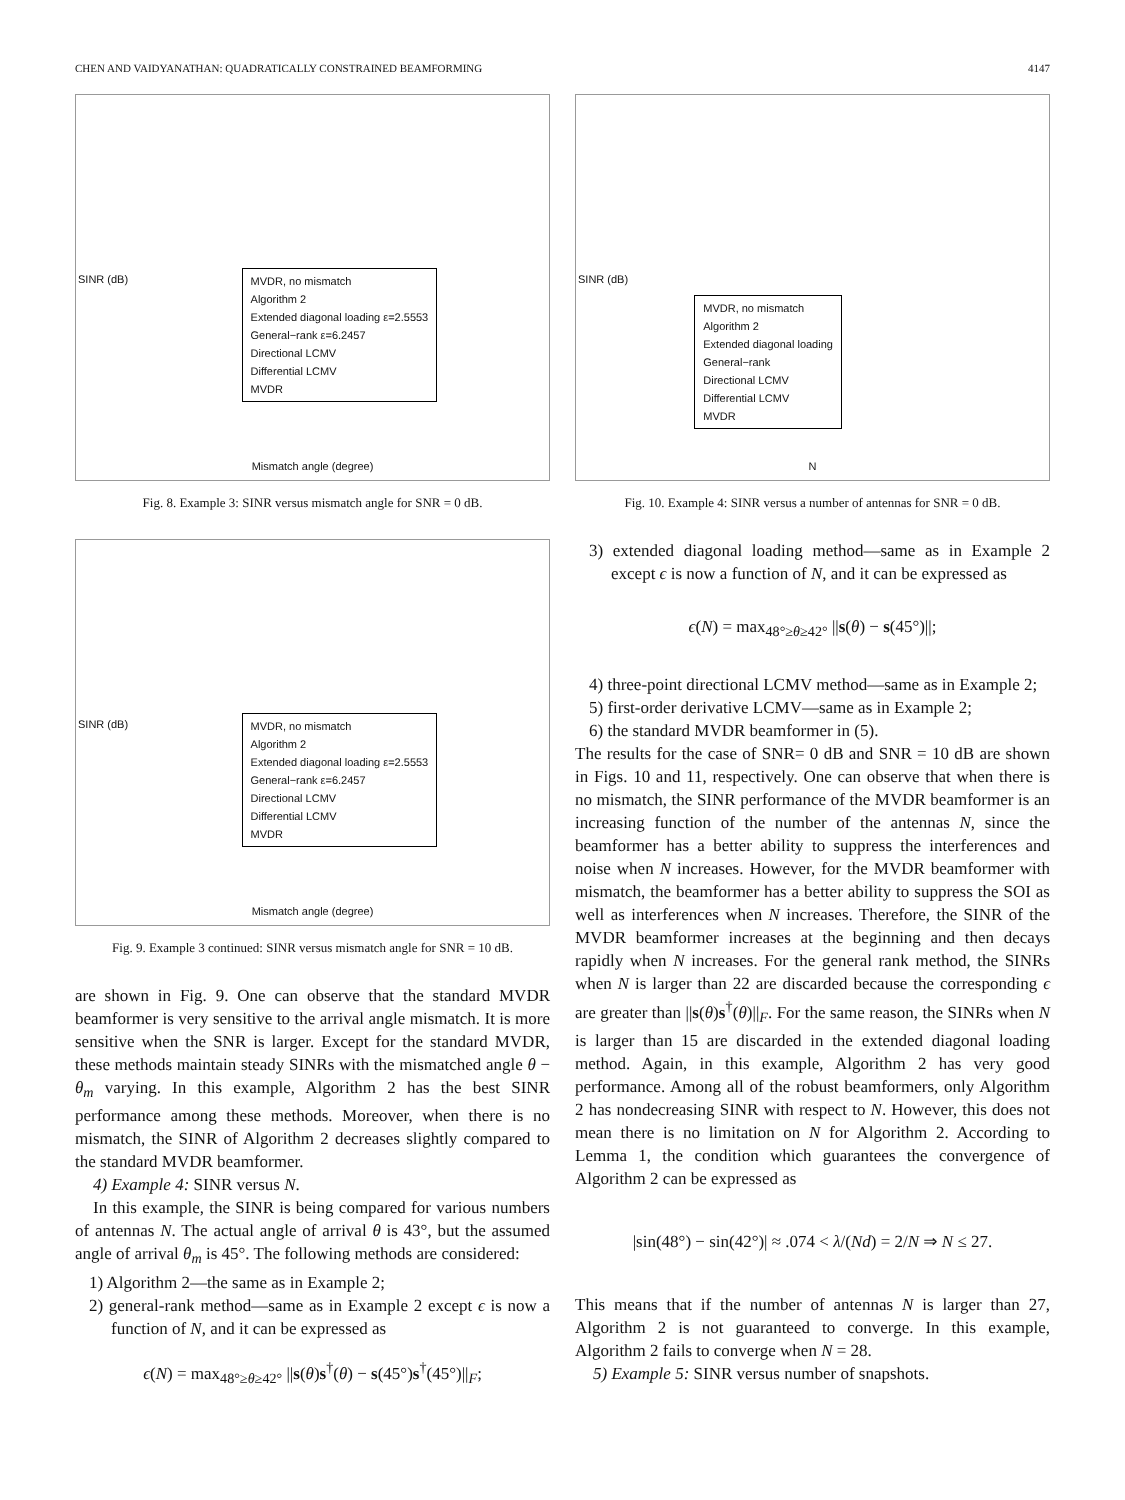CHEN AND VAIDYANATHAN: QUADRATICALLY CONSTRAINED BEAMFORMING 4147
MVDR, no mismatch
Algorithm 2
Extended diagonal loading ε=2.5553
General−rank ε=6.2457
Directional LCMV
Differential LCMV
MVDR
Mismatch angle (degree)
SINR (dB)
Fig. 8. Example 3: SINR versus mismatch angle for SNR = 0 dB.
MVDR, no mismatch
Algorithm 2
Extended diagonal loading ε=2.5553
General−rank ε=6.2457
Directional LCMV
Differential LCMV
MVDR
Mismatch angle (degree)
SINR (dB)
Fig. 9. Example 3 continued: SINR versus mismatch angle for SNR = 10 dB.
are shown in Fig. 9. One can observe that the standard MVDR beamformer is very sensitive to the arrival angle mismatch. It is more sensitive when the SNR is larger. Except for the standard MVDR, these methods maintain steady SINRs with the mismatched angle θ − θ<sub>m</sub> varying. In this example, Algorithm 2 has the best SINR performance among these methods. Moreover, when there is no mismatch, the SINR of Algorithm 2 decreases slightly compared to the standard MVDR beamformer.
4) Example 4: SINR versus N.
In this example, the SINR is being compared for various numbers of antennas N. The actual angle of arrival θ is 43°, but the assumed angle of arrival θ<sub>m</sub> is 45°. The following methods are considered:
1) Algorithm 2—the same as in Example 2;
2) general-rank method—same as in Example 2 except ϵ is now a function of N, and it can be expressed as
ϵ(N) = max<sub>48°≥θ≥42°</sub> ||s(θ)s<sup>†</sup>(θ) − s(45°)s<sup>†</sup>(45°)||<sub>F</sub>;
MVDR, no mismatch
Algorithm 2
Extended diagonal loading
General−rank
Directional LCMV
Differential LCMV
MVDR
N
SINR (dB)
Fig. 10. Example 4: SINR versus a number of antennas for SNR = 0 dB.
3) extended diagonal loading method—same as in Example 2 except ϵ is now a function of N, and it can be expressed as
ϵ(N) = max<sub>48°≥θ≥42°</sub> ||s(θ) − s(45°)||;
4) three-point directional LCMV method—same as in Example 2;
5) first-order derivative LCMV—same as in Example 2;
6) the standard MVDR beamformer in (5).
The results for the case of SNR= 0 dB and SNR = 10 dB are shown in Figs. 10 and 11, respectively. One can observe that when there is no mismatch, the SINR performance of the MVDR beamformer is an increasing function of the number of the antennas N, since the beamformer has a better ability to suppress the interferences and noise when N increases. However, for the MVDR beamformer with mismatch, the beamformer has a better ability to suppress the SOI as well as interferences when N increases. Therefore, the SINR of the MVDR beamformer increases at the beginning and then decays rapidly when N increases. For the general rank method, the SINRs when N is larger than 22 are discarded because the corresponding ϵ are greater than ||s(θ)s<sup>†</sup>(θ)||<sub>F</sub>. For the same reason, the SINRs when N is larger than 15 are discarded in the extended diagonal loading method. Again, in this example, Algorithm 2 has very good performance. Among all of the robust beamformers, only Algorithm 2 has nondecreasing SINR with respect to N. However, this does not mean there is no limitation on N for Algorithm 2. According to Lemma 1, the condition which guarantees the convergence of Algorithm 2 can be expressed as
|sin(48°) − sin(42°)| ≈ .074 < λ/(Nd) = 2/N ⇒ N ≤ 27.
This means that if the number of antennas N is larger than 27, Algorithm 2 is not guaranteed to converge. In this example, Algorithm 2 fails to converge when N = 28.
5) Example 5: SINR versus number of snapshots.